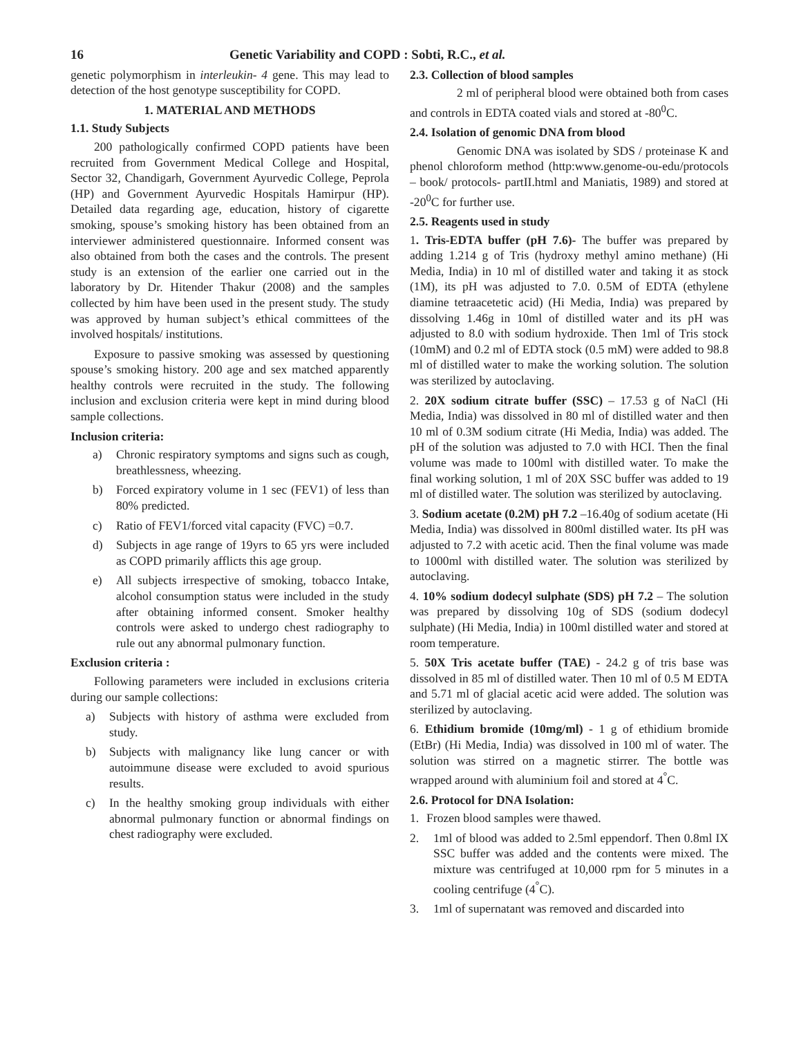16 Genetic Variability and COPD : Sobti, R.C., et al.
genetic polymorphism in interleukin- 4 gene. This may lead to detection of the host genotype susceptibility for COPD.
1. MATERIAL AND METHODS
1.1. Study Subjects
200 pathologically confirmed COPD patients have been recruited from Government Medical College and Hospital, Sector 32, Chandigarh, Government Ayurvedic College, Peprola (HP) and Government Ayurvedic Hospitals Hamirpur (HP). Detailed data regarding age, education, history of cigarette smoking, spouse’s smoking history has been obtained from an interviewer administered questionnaire. Informed consent was also obtained from both the cases and the controls. The present study is an extension of the earlier one carried out in the laboratory by Dr. Hitender Thakur (2008) and the samples collected by him have been used in the present study. The study was approved by human subject’s ethical committees of the involved hospitals/ institutions.
Exposure to passive smoking was assessed by questioning spouse’s smoking history. 200 age and sex matched apparently healthy controls were recruited in the study. The following inclusion and exclusion criteria were kept in mind during blood sample collections.
Inclusion criteria:
a) Chronic respiratory symptoms and signs such as cough, breathlessness, wheezing.
b) Forced expiratory volume in 1 sec (FEV1) of less than 80% predicted.
c) Ratio of FEV1/forced vital capacity (FVC) =0.7.
d) Subjects in age range of 19yrs to 65 yrs were included as COPD primarily afflicts this age group.
e) All subjects irrespective of smoking, tobacco Intake, alcohol consumption status were included in the study after obtaining informed consent. Smoker healthy controls were asked to undergo chest radiography to rule out any abnormal pulmonary function.
Exclusion criteria :
Following parameters were included in exclusions criteria during our sample collections:
a) Subjects with history of asthma were excluded from study.
b) Subjects with malignancy like lung cancer or with autoimmune disease were excluded to avoid spurious results.
c) In the healthy smoking group individuals with either abnormal pulmonary function or abnormal findings on chest radiography were excluded.
2.3. Collection of blood samples
2 ml of peripheral blood were obtained both from cases and controls in EDTA coated vials and stored at -80<sup>0</sup>C.
2.4. Isolation of genomic DNA from blood
Genomic DNA was isolated by SDS / proteinase K and phenol chloroform method (http:www.genome-ou-edu/protocols – book/ protocols- partII.html and Maniatis, 1989) and stored at -20<sup>0</sup>C for further use.
2.5. Reagents used in study
1. Tris-EDTA buffer (pH 7.6)- The buffer was prepared by adding 1.214 g of Tris (hydroxy methyl amino methane) (Hi Media, India) in 10 ml of distilled water and taking it as stock (1M), its pH was adjusted to 7.0. 0.5M of EDTA (ethylene diamine tetraacetetic acid) (Hi Media, India) was prepared by dissolving 1.46g in 10ml of distilled water and its pH was adjusted to 8.0 with sodium hydroxide. Then 1ml of Tris stock (10mM) and 0.2 ml of EDTA stock (0.5 mM) were added to 98.8 ml of distilled water to make the working solution. The solution was sterilized by autoclaving.
2. 20X sodium citrate buffer (SSC) – 17.53 g of NaCl (Hi Media, India) was dissolved in 80 ml of distilled water and then 10 ml of 0.3M sodium citrate (Hi Media, India) was added. The pH of the solution was adjusted to 7.0 with HCI. Then the final volume was made to 100ml with distilled water. To make the final working solution, 1 ml of 20X SSC buffer was added to 19 ml of distilled water. The solution was sterilized by autoclaving.
3. Sodium acetate (0.2M) pH 7.2 –16.40g of sodium acetate (Hi Media, India) was dissolved in 800ml distilled water. Its pH was adjusted to 7.2 with acetic acid. Then the final volume was made to 1000ml with distilled water. The solution was sterilized by autoclaving.
4. 10% sodium dodecyl sulphate (SDS) pH 7.2 – The solution was prepared by dissolving 10g of SDS (sodium dodecyl sulphate) (Hi Media, India) in 100ml distilled water and stored at room temperature.
5. 50X Tris acetate buffer (TAE) - 24.2 g of tris base was dissolved in 85 ml of distilled water. Then 10 ml of 0.5 M EDTA and 5.71 ml of glacial acetic acid were added. The solution was sterilized by autoclaving.
6. Ethidium bromide (10mg/ml) - 1 g of ethidium bromide (EtBr) (Hi Media, India) was dissolved in 100 ml of water. The solution was stirred on a magnetic stirrer. The bottle was wrapped around with aluminium foil and stored at 4<sup>°</sup>C.
2.6. Protocol for DNA Isolation:
1. Frozen blood samples were thawed.
2. 1ml of blood was added to 2.5ml eppendorf. Then 0.8ml IX SSC buffer was added and the contents were mixed. The mixture was centrifuged at 10,000 rpm for 5 minutes in a cooling centrifuge (4<sup>°</sup>C).
3. 1ml of supernatant was removed and discarded into